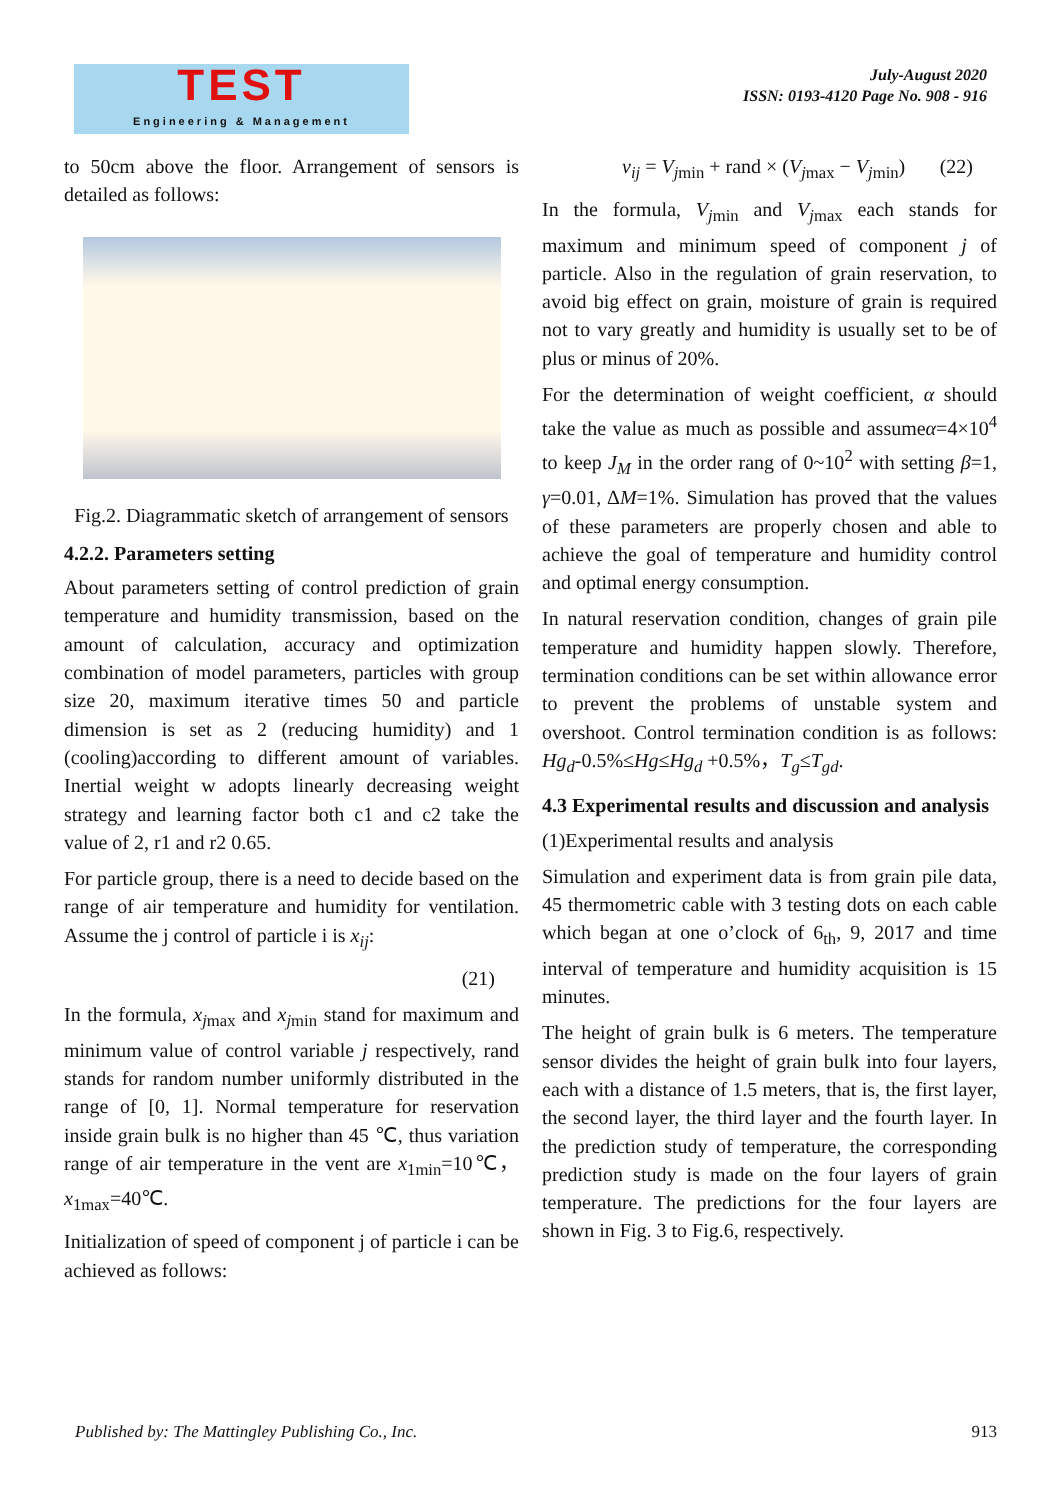TEST
Engineering & Management
July-August 2020
ISSN: 0193-4120 Page No. 908 - 916
to 50cm above the floor. Arrangement of sensors is detailed as follows:
Fig.2. Diagrammatic sketch of arrangement of sensors
4.2.2. Parameters setting
About parameters setting of control prediction of grain temperature and humidity transmission, based on the amount of calculation, accuracy and optimization combination of model parameters, particles with group size 20, maximum iterative times 50 and particle dimension is set as 2 (reducing humidity) and 1 (cooling)according to different amount of variables. Inertial weight w adopts linearly decreasing weight strategy and learning factor both c1 and c2 take the value of 2, r1 and r2 0.65.
For particle group, there is a need to decide based on the range of air temperature and humidity for ventilation. Assume the j control of particle i is x<sub>ij</sub>:
(21)
In the formula, x<sub>j</sub><sub>max</sub> and x<sub>j</sub><sub>min</sub> stand for maximum and minimum value of control variable j respectively, rand stands for random number uniformly distributed in the range of [0, 1]. Normal temperature for reservation inside grain bulk is no higher than 45 ℃, thus variation range of air temperature in the vent are x<sub>1min</sub>=10℃，x<sub>1max</sub>=40℃.
Initialization of speed of component j of particle i can be achieved as follows:
v<sub>ij</sub> = V<sub>j</sub><sub>min</sub> + rand × (V<sub>j</sub><sub>max</sub> − V<sub>j</sub><sub>min</sub>) (22)
In the formula, V<sub>j</sub><sub>min</sub> and V<sub>j</sub><sub>max</sub> each stands for maximum and minimum speed of component j of particle. Also in the regulation of grain reservation, to avoid big effect on grain, moisture of grain is required not to vary greatly and humidity is usually set to be of plus or minus of 20%.
For the determination of weight coefficient, α should take the value as much as possible and assumeα=4×10<sup>4</sup> to keep J<sub>M</sub> in the order rang of 0~10<sup>2</sup> with setting β=1, γ=0.01, ΔM=1%. Simulation has proved that the values of these parameters are properly chosen and able to achieve the goal of temperature and humidity control and optimal energy consumption.
In natural reservation condition, changes of grain pile temperature and humidity happen slowly. Therefore, termination conditions can be set within allowance error to prevent the problems of unstable system and overshoot. Control termination condition is as follows: Hg<sub>d</sub>-0.5%≤Hg≤Hg<sub>d</sub> +0.5%，T<sub>g</sub>≤T<sub>gd</sub>.
4.3 Experimental results and discussion and analysis
(1)Experimental results and analysis
Simulation and experiment data is from grain pile data, 45 thermometric cable with 3 testing dots on each cable which began at one o’clock of 6<sub>th</sub>, 9, 2017 and time interval of temperature and humidity acquisition is 15 minutes.
The height of grain bulk is 6 meters. The temperature sensor divides the height of grain bulk into four layers, each with a distance of 1.5 meters, that is, the first layer, the second layer, the third layer and the fourth layer. In the prediction study of temperature, the corresponding prediction study is made on the four layers of grain temperature. The predictions for the four layers are shown in Fig. 3 to Fig.6, respectively.
Published by: The Mattingley Publishing Co., Inc. 913